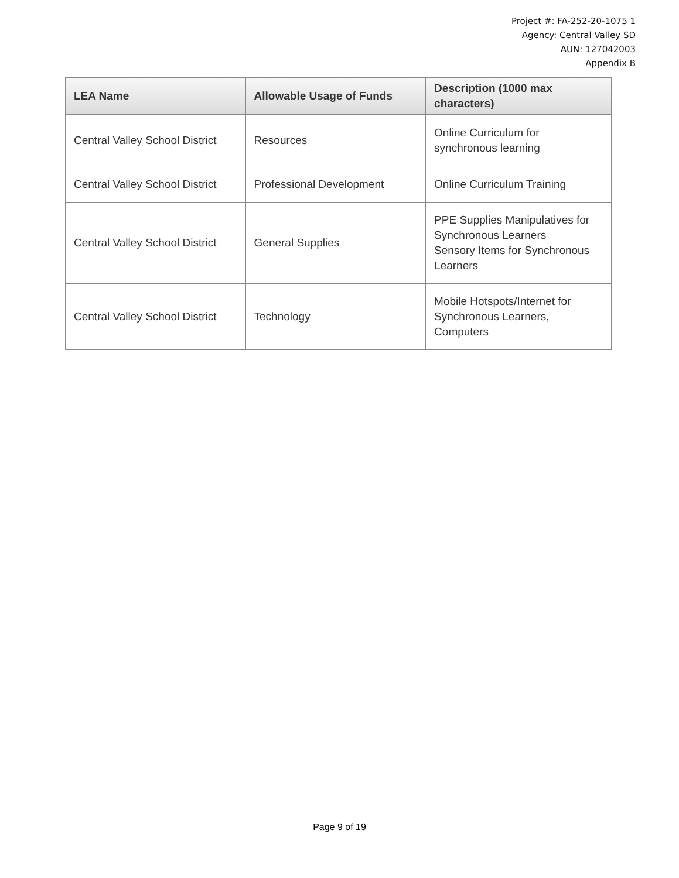Project #: FA-252-20-1075 1
Agency: Central Valley SD
AUN: 127042003
Appendix B
| LEA Name | Allowable Usage of Funds | Description (1000 max characters) |
| --- | --- | --- |
| Central Valley School District | Resources | Online Curriculum for synchronous learning |
| Central Valley School District | Professional Development | Online Curriculum Training |
| Central Valley School District | General Supplies | PPE Supplies Manipulatives for Synchronous Learners Sensory Items for Synchronous Learners |
| Central Valley School District | Technology | Mobile Hotspots/Internet for Synchronous Learners, Computers |
Page 9 of 19